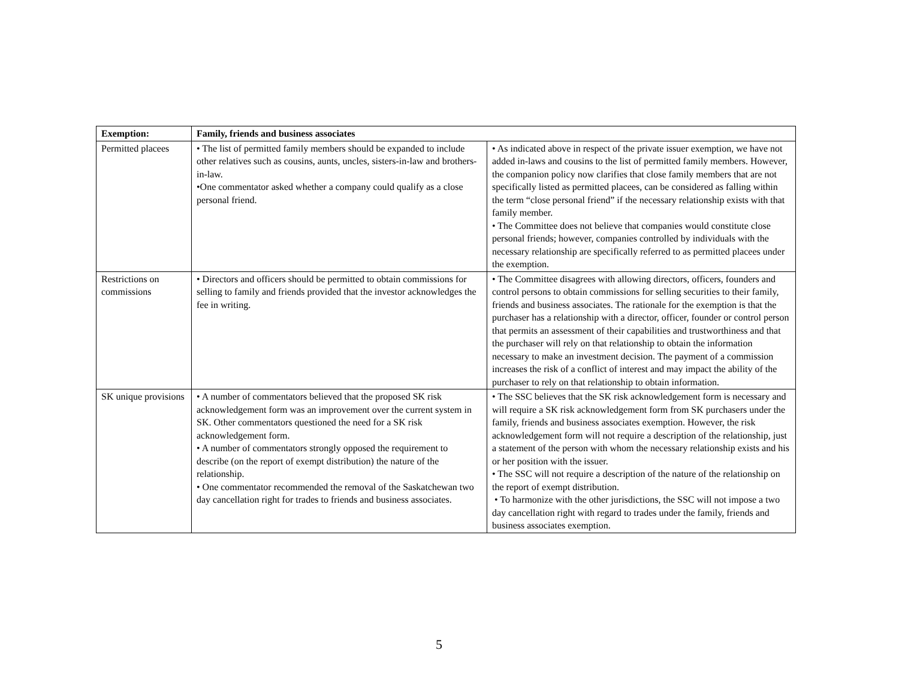| Exemption: | Family, friends and business associates | |
| --- | --- | --- |
| Permitted placees | • The list of permitted family members should be expanded to include other relatives such as cousins, aunts, uncles, sisters-in-law and brothers-in-law. •One commentator asked whether a company could qualify as a close personal friend. | • As indicated above in respect of the private issuer exemption, we have not added in-laws and cousins to the list of permitted family members. However, the companion policy now clarifies that close family members that are not specifically listed as permitted placees, can be considered as falling within the term “close personal friend” if the necessary relationship exists with that family member. • The Committee does not believe that companies would constitute close personal friends; however, companies controlled by individuals with the necessary relationship are specifically referred to as permitted placees under the exemption. |
| Restrictions on commissions | • Directors and officers should be permitted to obtain commissions for selling to family and friends provided that the investor acknowledges the fee in writing. | • The Committee disagrees with allowing directors, officers, founders and control persons to obtain commissions for selling securities to their family, friends and business associates. The rationale for the exemption is that the purchaser has a relationship with a director, officer, founder or control person that permits an assessment of their capabilities and trustworthiness and that the purchaser will rely on that relationship to obtain the information necessary to make an investment decision. The payment of a commission increases the risk of a conflict of interest and may impact the ability of the purchaser to rely on that relationship to obtain information. |
| SK unique provisions | • A number of commentators believed that the proposed SK risk acknowledgement form was an improvement over the current system in SK. Other commentators questioned the need for a SK risk acknowledgement form. • A number of commentators strongly opposed the requirement to describe (on the report of exempt distribution) the nature of the relationship. • One commentator recommended the removal of the Saskatchewan two day cancellation right for trades to friends and business associates. | • The SSC believes that the SK risk acknowledgement form is necessary and will require a SK risk acknowledgement form from SK purchasers under the family, friends and business associates exemption. However, the risk acknowledgement form will not require a description of the relationship, just a statement of the person with whom the necessary relationship exists and his or her position with the issuer. • The SSC will not require a description of the nature of the relationship on the report of exempt distribution. • To harmonize with the other jurisdictions, the SSC will not impose a two day cancellation right with regard to trades under the family, friends and business associates exemption. |
5